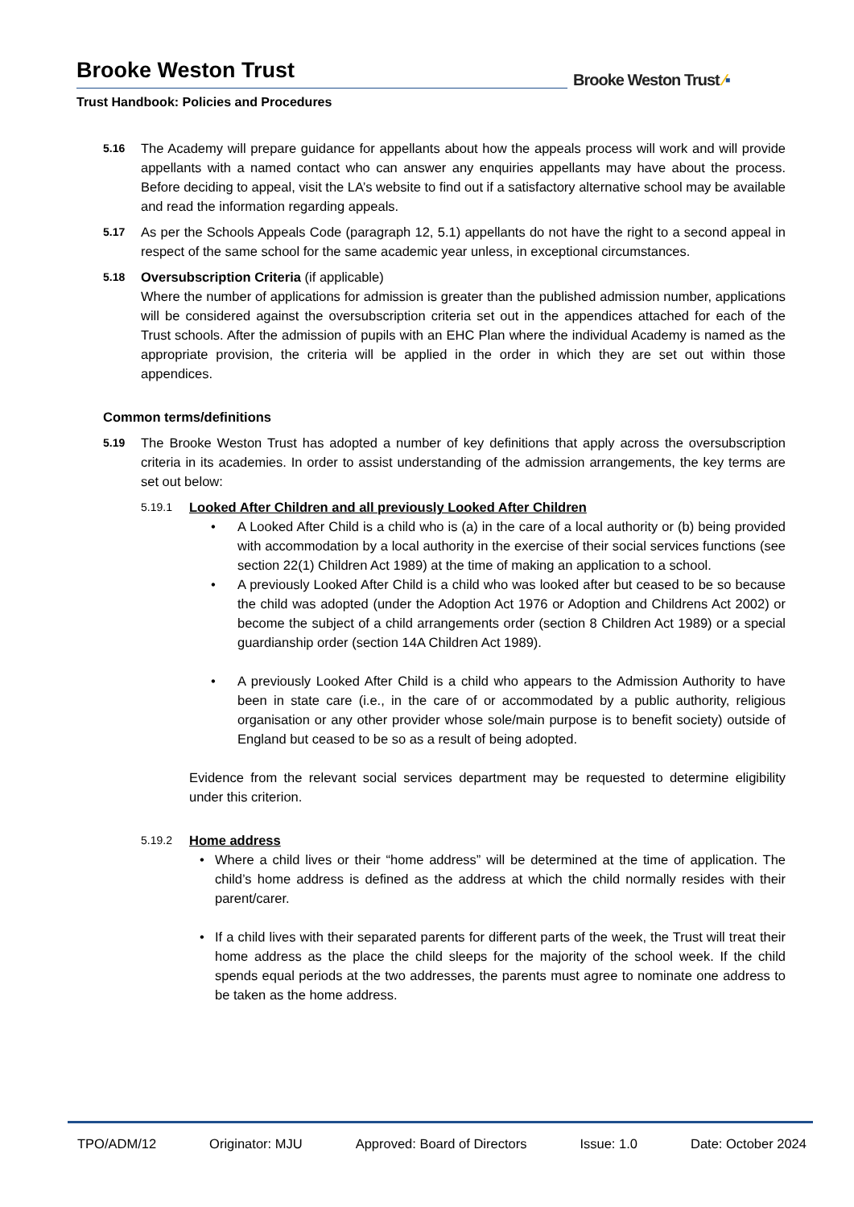Brooke Weston Trust
Trust Handbook: Policies and Procedures
Brooke Weston Trust ⁄▪
5.16
The Academy will prepare guidance for appellants about how the appeals process will work and will provide appellants with a named contact who can answer any enquiries appellants may have about the process. Before deciding to appeal, visit the LA’s website to find out if a satisfactory alternative school may be available and read the information regarding appeals.
5.17
As per the Schools Appeals Code (paragraph 12, 5.1) appellants do not have the right to a second appeal in respect of the same school for the same academic year unless, in exceptional circumstances.
5.18
Oversubscription Criteria (if applicable)
Where the number of applications for admission is greater than the published admission number, applications will be considered against the oversubscription criteria set out in the appendices attached for each of the Trust schools. After the admission of pupils with an EHC Plan where the individual Academy is named as the appropriate provision, the criteria will be applied in the order in which they are set out within those appendices.
Common terms/definitions
5.19
The Brooke Weston Trust has adopted a number of key definitions that apply across the oversubscription criteria in its academies. In order to assist understanding of the admission arrangements, the key terms are set out below:
5.19.1 Looked After Children and all previously Looked After Children
• A Looked After Child is a child who is (a) in the care of a local authority or (b) being provided with accommodation by a local authority in the exercise of their social services functions (see section 22(1) Children Act 1989) at the time of making an application to a school.
• A previously Looked After Child is a child who was looked after but ceased to be so because the child was adopted (under the Adoption Act 1976 or Adoption and Childrens Act 2002) or become the subject of a child arrangements order (section 8 Children Act 1989) or a special guardianship order (section 14A Children Act 1989).
• A previously Looked After Child is a child who appears to the Admission Authority to have been in state care (i.e., in the care of or accommodated by a public authority, religious organisation or any other provider whose sole/main purpose is to benefit society) outside of England but ceased to be so as a result of being adopted.
Evidence from the relevant social services department may be requested to determine eligibility under this criterion.
5.19.2 Home address
• Where a child lives or their “home address” will be determined at the time of application. The child’s home address is defined as the address at which the child normally resides with their parent/carer.
• If a child lives with their separated parents for different parts of the week, the Trust will treat their home address as the place the child sleeps for the majority of the school week. If the child spends equal periods at the two addresses, the parents must agree to nominate one address to be taken as the home address.
TPO/ADM/12 Originator: MJU Approved: Board of Directors Issue: 1.0 Date: October 2024